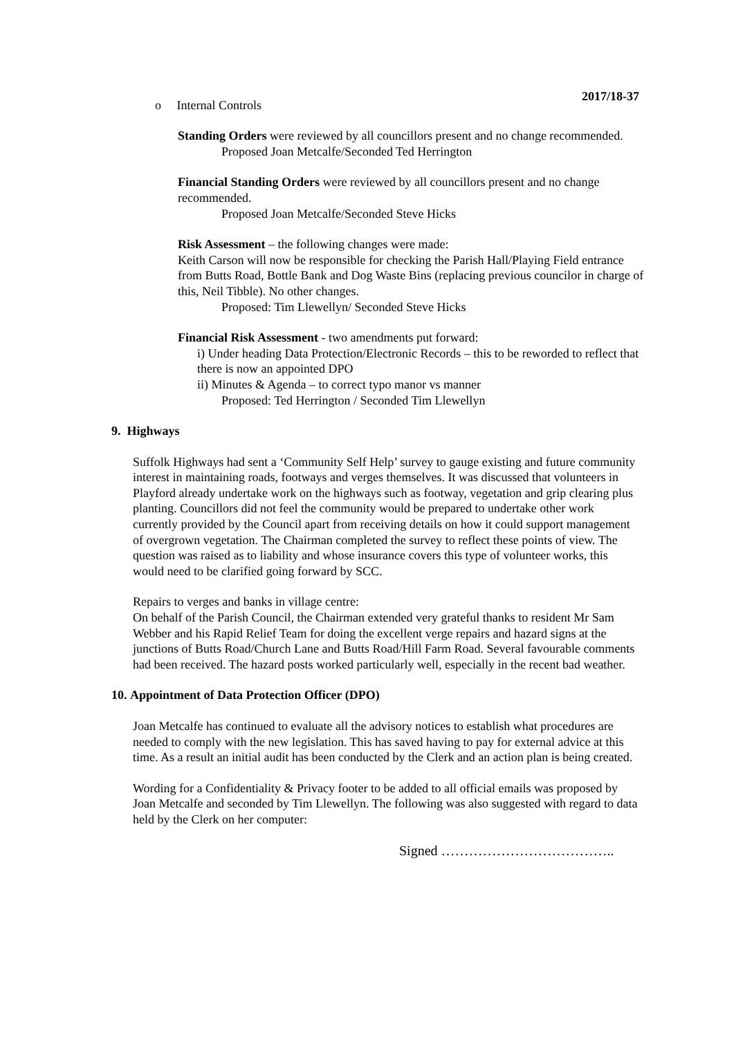2017/18-37
o Internal Controls
Standing Orders were reviewed by all councillors present and no change recommended.
Proposed Joan Metcalfe/Seconded Ted Herrington
Financial Standing Orders were reviewed by all councillors present and no change recommended.
Proposed Joan Metcalfe/Seconded Steve Hicks
Risk Assessment – the following changes were made:
Keith Carson will now be responsible for checking the Parish Hall/Playing Field entrance from Butts Road, Bottle Bank and Dog Waste Bins (replacing previous councilor in charge of this, Neil Tibble). No other changes.
Proposed: Tim Llewellyn/ Seconded Steve Hicks
Financial Risk Assessment - two amendments put forward:
i) Under heading Data Protection/Electronic Records – this to be reworded to reflect that there is now an appointed DPO
ii) Minutes & Agenda – to correct typo manor vs manner
Proposed: Ted Herrington / Seconded Tim Llewellyn
9. Highways
Suffolk Highways had sent a ‘Community Self Help’ survey to gauge existing and future community interest in maintaining roads, footways and verges themselves. It was discussed that volunteers in Playford already undertake work on the highways such as footway, vegetation and grip clearing plus planting. Councillors did not feel the community would be prepared to undertake other work currently provided by the Council apart from receiving details on how it could support management of overgrown vegetation. The Chairman completed the survey to reflect these points of view. The question was raised as to liability and whose insurance covers this type of volunteer works, this would need to be clarified going forward by SCC.
Repairs to verges and banks in village centre:
On behalf of the Parish Council, the Chairman extended very grateful thanks to resident Mr Sam Webber and his Rapid Relief Team for doing the excellent verge repairs and hazard signs at the junctions of Butts Road/Church Lane and Butts Road/Hill Farm Road. Several favourable comments had been received. The hazard posts worked particularly well, especially in the recent bad weather.
10. Appointment of Data Protection Officer (DPO)
Joan Metcalfe has continued to evaluate all the advisory notices to establish what procedures are needed to comply with the new legislation. This has saved having to pay for external advice at this time. As a result an initial audit has been conducted by the Clerk and an action plan is being created.
Wording for a Confidentiality & Privacy footer to be added to all official emails was proposed by Joan Metcalfe and seconded by Tim Llewellyn. The following was also suggested with regard to data held by the Clerk on her computer:
Signed ………………………………..